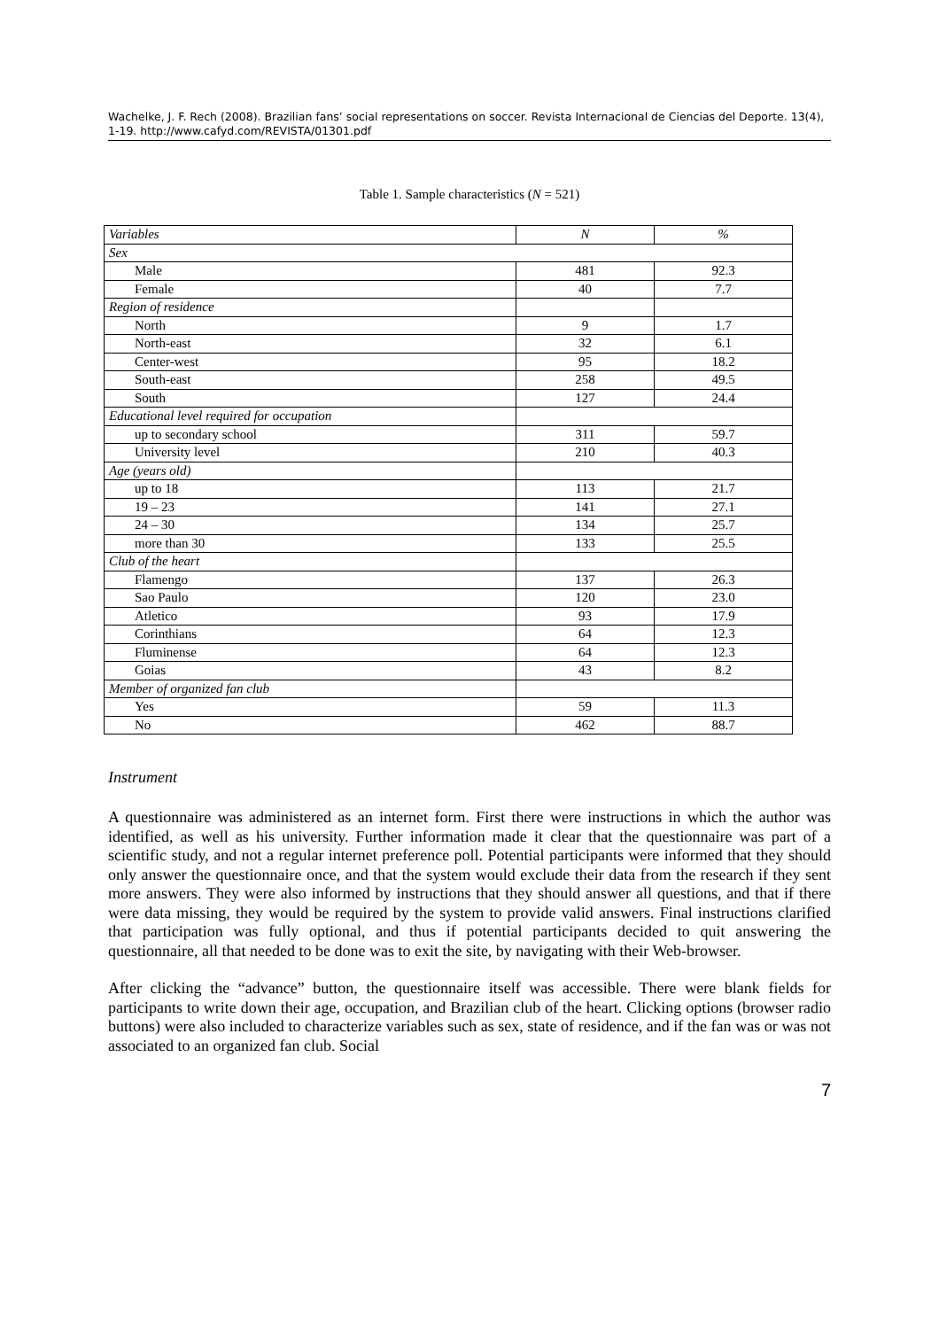Wachelke, J. F. Rech (2008). Brazilian fans’ social representations on soccer. Revista Internacional de Ciencias del Deporte. 13(4), 1-19. http://www.cafyd.com/REVISTA/01301.pdf
Table 1. Sample characteristics (N = 521)
| Variables | N | % |
| --- | --- | --- |
| Sex | | |
| Male | 481 | 92.3 |
| Female | 40 | 7.7 |
| Region of residence | | |
| North | 9 | 1.7 |
| North-east | 32 | 6.1 |
| Center-west | 95 | 18.2 |
| South-east | 258 | 49.5 |
| South | 127 | 24.4 |
| Educational level required for occupation | | |
| up to secondary school | 311 | 59.7 |
| University level | 210 | 40.3 |
| Age (years old) | | |
| up to 18 | 113 | 21.7 |
| 19 – 23 | 141 | 27.1 |
| 24 – 30 | 134 | 25.7 |
| more than 30 | 133 | 25.5 |
| Club of the heart | | |
| Flamengo | 137 | 26.3 |
| Sao Paulo | 120 | 23.0 |
| Atletico | 93 | 17.9 |
| Corinthians | 64 | 12.3 |
| Fluminense | 64 | 12.3 |
| Goias | 43 | 8.2 |
| Member of organized fan club | | |
| Yes | 59 | 11.3 |
| No | 462 | 88.7 |
Instrument
A questionnaire was administered as an internet form. First there were instructions in which the author was identified, as well as his university. Further information made it clear that the questionnaire was part of a scientific study, and not a regular internet preference poll. Potential participants were informed that they should only answer the questionnaire once, and that the system would exclude their data from the research if they sent more answers. They were also informed by instructions that they should answer all questions, and that if there were data missing, they would be required by the system to provide valid answers. Final instructions clarified that participation was fully optional, and thus if potential participants decided to quit answering the questionnaire, all that needed to be done was to exit the site, by navigating with their Web-browser.
After clicking the “advance” button, the questionnaire itself was accessible. There were blank fields for participants to write down their age, occupation, and Brazilian club of the heart. Clicking options (browser radio buttons) were also included to characterize variables such as sex, state of residence, and if the fan was or was not associated to an organized fan club. Social
7